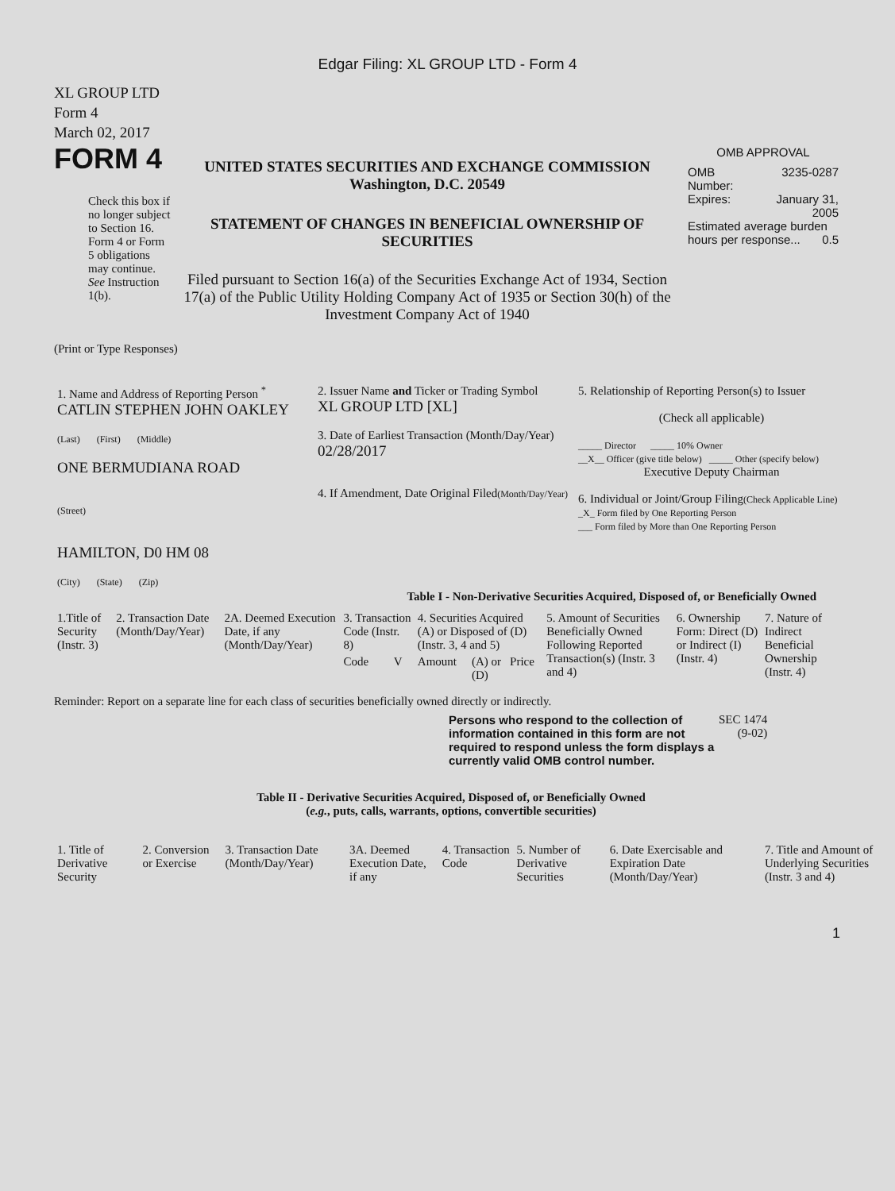Edgar Filing: XL GROUP LTD - Form 4
XL GROUP LTD
Form 4
March 02, 2017
FORM 4
Check this box if no longer subject to Section 16. Form 4 or Form 5 obligations may continue. See Instruction 1(b).
UNITED STATES SECURITIES AND EXCHANGE COMMISSION
Washington, D.C. 20549
STATEMENT OF CHANGES IN BENEFICIAL OWNERSHIP OF SECURITIES
Filed pursuant to Section 16(a) of the Securities Exchange Act of 1934, Section 17(a) of the Public Utility Holding Company Act of 1935 or Section 30(h) of the Investment Company Act of 1940
OMB APPROVAL
| OMB Number: | 3235-0287 |
| Expires: | January 31, 2005 |
| Estimated average burden hours per response... 0.5 | |
(Print or Type Responses)
| 1. Name and Address of Reporting Person <sup>*</sup> CATLIN STEPHEN JOHN OAKLEY (Last) (First) (Middle) ONE BERMUDIANA ROAD (Street) HAMILTON, D0 HM 08 (City) (State) (Zip) | 2. Issuer Name and Ticker or Trading Symbol XL GROUP LTD [XL] 3. Date of Earliest Transaction (Month/Day/Year) 02/28/2017 4. If Amendment, Date Original Filed (Month/Day/Year) | 5. Relationship of Reporting Person(s) to Issuer (Check all applicable) _____ Director _____ 10% Owner __X__ Officer (give title below) _____ Other (specify below) Executive Deputy Chairman 6. Individual or Joint/Group Filing (Check Applicable Line) _X_ Form filed by One Reporting Person ___ Form filed by More than One Reporting Person |
Table I - Non-Derivative Securities Acquired, Disposed of, or Beneficially Owned
| 1.Title of Security (Instr. 3) | 2. Transaction Date (Month/Day/Year) | 2A. Deemed Execution Date, if any (Month/Day/Year) | 3. Transaction Code (Instr. 8) | | 4. Securities Acquired (A) or Disposed of (D) (Instr. 3, 4 and 5) | | | 5. Amount of Securities Beneficially Owned Following Reported Transaction(s) (Instr. 3 and 4) | 6. Ownership Form: Direct (D) or Indirect (I) (Instr. 4) | 7. Nature of Indirect Beneficial Ownership (Instr. 4) |
| --- | --- | --- | --- | --- | --- | --- | --- | --- | --- | --- |
| | | | Code | V | Amount | (A) or (D) | Price | | | |
Reminder: Report on a separate line for each class of securities beneficially owned directly or indirectly.
Persons who respond to the collection of information contained in this form are not required to respond unless the form displays a currently valid OMB control number.
SEC 1474
(9-02)
Table II - Derivative Securities Acquired, Disposed of, or Beneficially Owned
(e.g., puts, calls, warrants, options, convertible securities)
| 1. Title of Derivative Security | 2. Conversion or Exercise | 3. Transaction Date (Month/Day/Year) | 3A. Deemed Execution Date, if any | 4. Transaction Code | 5. Number of Derivative Securities | 6. Date Exercisable and Expiration Date (Month/Day/Year) | 7. Title and Amount of Underlying Securities (Instr. 3 and 4) |
| --- | --- | --- | --- | --- | --- | --- | --- |
1